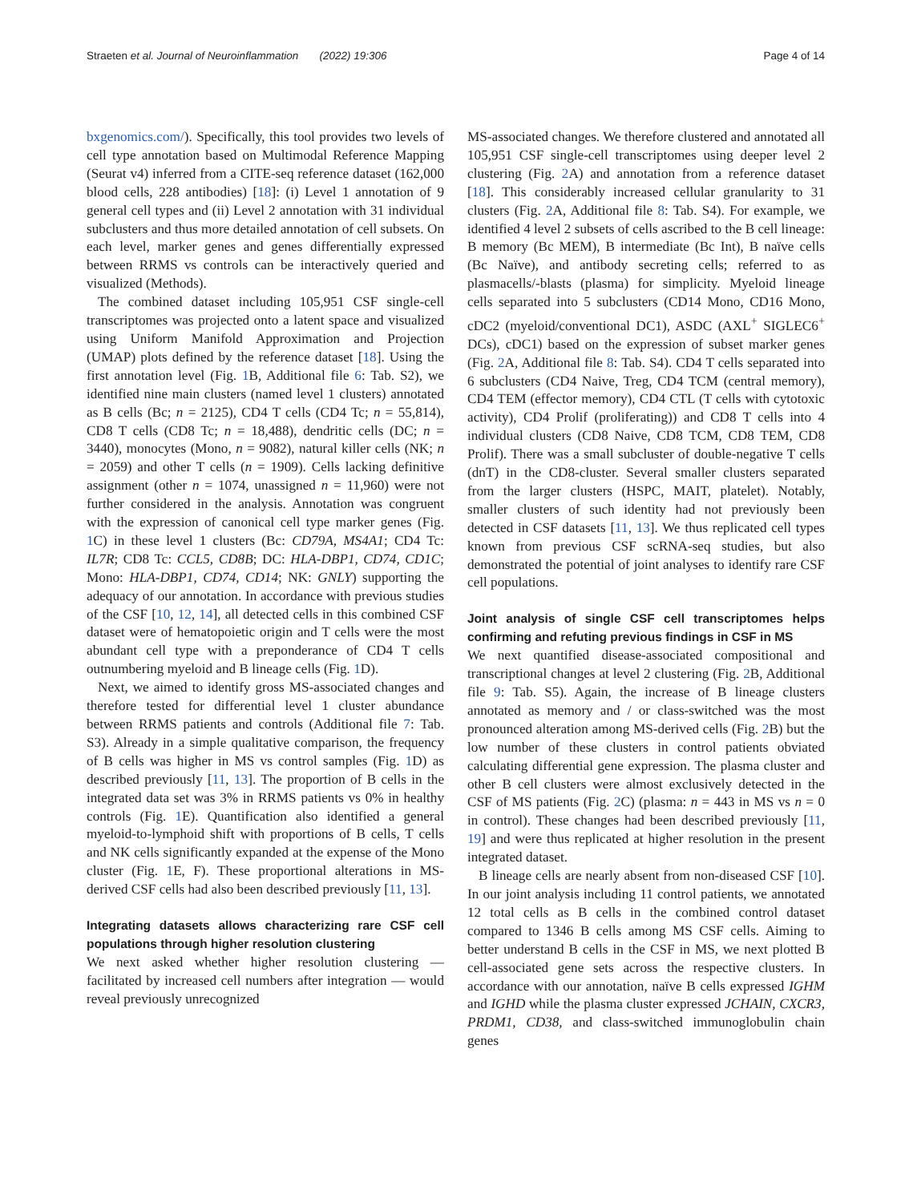Straeten et al. Journal of Neuroinflammation (2022) 19:306 Page 4 of 14
bxgenomics.com/). Specifically, this tool provides two levels of cell type annotation based on Multimodal Reference Mapping (Seurat v4) inferred from a CITE-seq reference dataset (162,000 blood cells, 228 antibodies) [18]: (i) Level 1 annotation of 9 general cell types and (ii) Level 2 annotation with 31 individual subclusters and thus more detailed annotation of cell subsets. On each level, marker genes and genes differentially expressed between RRMS vs controls can be interactively queried and visualized (Methods).
The combined dataset including 105,951 CSF single-cell transcriptomes was projected onto a latent space and visualized using Uniform Manifold Approximation and Projection (UMAP) plots defined by the reference dataset [18]. Using the first annotation level (Fig. 1 B, Additional file 6: Tab. S2), we identified nine main clusters (named level 1 clusters) annotated as B cells (Bc; n = 2125), CD4 T cells (CD4 Tc; n = 55,814), CD8 T cells (CD8 Tc; n = 18,488), dendritic cells (DC; n = 3440), monocytes (Mono, n = 9082), natural killer cells (NK; n = 2059) and other T cells (n = 1909). Cells lacking definitive assignment (other n = 1074, unassigned n = 11,960) were not further considered in the analysis. Annotation was congruent with the expression of canonical cell type marker genes (Fig. 1 C) in these level 1 clusters (Bc: CD79A, MS4A1; CD4 Tc: IL7R; CD8 Tc: CCL5, CD8B; DC: HLA-DBP1, CD74, CD1C; Mono: HLA-DBP1, CD74, CD14; NK: GNLY) supporting the adequacy of our annotation. In accordance with previous studies of the CSF [10, 12, 14], all detected cells in this combined CSF dataset were of hematopoietic origin and T cells were the most abundant cell type with a preponderance of CD4 T cells outnumbering myeloid and B lineage cells (Fig. 1 D).
Next, we aimed to identify gross MS-associated changes and therefore tested for differential level 1 cluster abundance between RRMS patients and controls (Additional file 7: Tab. S3). Already in a simple qualitative comparison, the frequency of B cells was higher in MS vs control samples (Fig. 1 D) as described previously [11, 13]. The proportion of B cells in the integrated data set was 3% in RRMS patients vs 0% in healthy controls (Fig. 1 E). Quantification also identified a general myeloid-to-lymphoid shift with proportions of B cells, T cells and NK cells significantly expanded at the expense of the Mono cluster (Fig. 1 E, F). These proportional alterations in MS-derived CSF cells had also been described previously [11, 13].
Integrating datasets allows characterizing rare CSF cell populations through higher resolution clustering
We next asked whether higher resolution clustering — facilitated by increased cell numbers after integration — would reveal previously unrecognized
MS-associated changes. We therefore clustered and annotated all 105,951 CSF single-cell transcriptomes using deeper level 2 clustering (Fig. 2 A) and annotation from a reference dataset [18]. This considerably increased cellular granularity to 31 clusters (Fig. 2 A, Additional file 8: Tab. S4). For example, we identified 4 level 2 subsets of cells ascribed to the B cell lineage: B memory (Bc MEM), B intermediate (Bc Int), B naïve cells (Bc Naïve), and antibody secreting cells; referred to as plasmacells/-blasts (plasma) for simplicity. Myeloid lineage cells separated into 5 subclusters (CD14 Mono, CD16 Mono, cDC2 (myeloid/conventional DC1), ASDC (AXL<sup>+</sup> SIGLEC6<sup>+</sup> DCs), cDC1) based on the expression of subset marker genes (Fig. 2 A, Additional file 8: Tab. S4). CD4 T cells separated into 6 subclusters (CD4 Naive, Treg, CD4 TCM (central memory), CD4 TEM (effector memory), CD4 CTL (T cells with cytotoxic activity), CD4 Prolif (proliferating)) and CD8 T cells into 4 individual clusters (CD8 Naive, CD8 TCM, CD8 TEM, CD8 Prolif). There was a small subcluster of double-negative T cells (dnT) in the CD8-cluster. Several smaller clusters separated from the larger clusters (HSPC, MAIT, platelet). Notably, smaller clusters of such identity had not previously been detected in CSF datasets [11, 13]. We thus replicated cell types known from previous CSF scRNA-seq studies, but also demonstrated the potential of joint analyses to identify rare CSF cell populations.
Joint analysis of single CSF cell transcriptomes helps confirming and refuting previous findings in CSF in MS
We next quantified disease-associated compositional and transcriptional changes at level 2 clustering (Fig. 2 B, Additional file 9: Tab. S5). Again, the increase of B lineage clusters annotated as memory and / or class-switched was the most pronounced alteration among MS-derived cells (Fig. 2 B) but the low number of these clusters in control patients obviated calculating differential gene expression. The plasma cluster and other B cell clusters were almost exclusively detected in the CSF of MS patients (Fig. 2 C) (plasma: n = 443 in MS vs n = 0 in control). These changes had been described previously [11, 19] and were thus replicated at higher resolution in the present integrated dataset.
B lineage cells are nearly absent from non-diseased CSF [10]. In our joint analysis including 11 control patients, we annotated 12 total cells as B cells in the combined control dataset compared to 1346 B cells among MS CSF cells. Aiming to better understand B cells in the CSF in MS, we next plotted B cell-associated gene sets across the respective clusters. In accordance with our annotation, naïve B cells expressed IGHM and IGHD while the plasma cluster expressed JCHAIN, CXCR3, PRDM1, CD38, and class-switched immunoglobulin chain genes